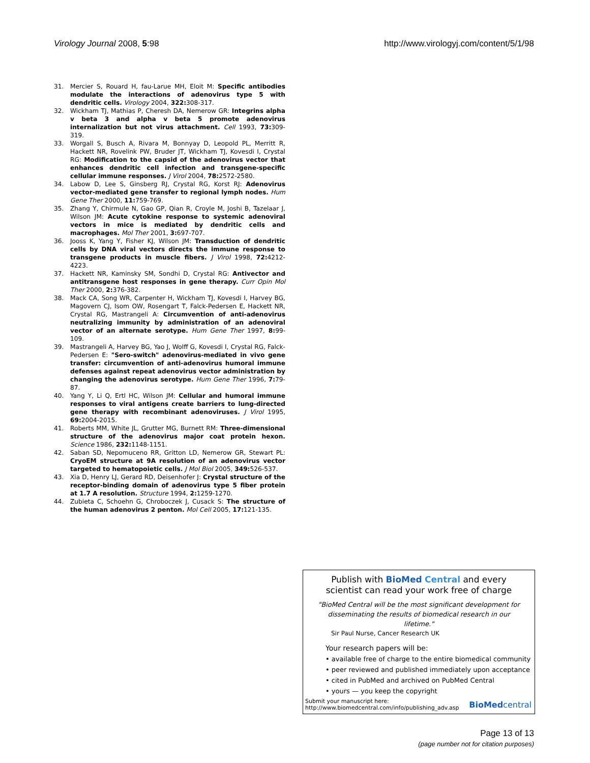Virology Journal 2008, 5:98 http://www.virologyj.com/content/5/1/98
31. Mercier S, Rouard H, fau-Larue MH, Eloit M: Specific antibodies modulate the interactions of adenovirus type 5 with dendritic cells. Virology 2004, 322: 308-317.
32. Wickham TJ, Mathias P, Cheresh DA, Nemerow GR: Integrins alpha v beta 3 and alpha v beta 5 promote adenovirus internalization but not virus attachment. Cell 1993, 73: 309-319.
33. Worgall S, Busch A, Rivara M, Bonnyay D, Leopold PL, Merritt R, Hackett NR, Rovelink PW, Bruder JT, Wickham TJ, Kovesdi I, Crystal RG: Modification to the capsid of the adenovirus vector that enhances dendritic cell infection and transgene-specific cellular immune responses. J Virol 2004, 78: 2572-2580.
34. Labow D, Lee S, Ginsberg RJ, Crystal RG, Korst RJ: Adenovirus vector-mediated gene transfer to regional lymph nodes. Hum Gene Ther 2000, 11: 759-769.
35. Zhang Y, Chirmule N, Gao GP, Qian R, Croyle M, Joshi B, Tazelaar J, Wilson JM: Acute cytokine response to systemic adenoviral vectors in mice is mediated by dendritic cells and macrophages. Mol Ther 2001, 3: 697-707.
36. Jooss K, Yang Y, Fisher KJ, Wilson JM: Transduction of dendritic cells by DNA viral vectors directs the immune response to transgene products in muscle fibers. J Virol 1998, 72: 4212-4223.
37. Hackett NR, Kaminsky SM, Sondhi D, Crystal RG: Antivector and antitransgene host responses in gene therapy. Curr Opin Mol Ther 2000, 2: 376-382.
38. Mack CA, Song WR, Carpenter H, Wickham TJ, Kovesdi I, Harvey BG, Magovern CJ, Isom OW, Rosengart T, Falck-Pedersen E, Hackett NR, Crystal RG, Mastrangeli A: Circumvention of anti-adenovirus neutralizing immunity by administration of an adenoviral vector of an alternate serotype. Hum Gene Ther 1997, 8: 99-109.
39. Mastrangeli A, Harvey BG, Yao J, Wolff G, Kovesdi I, Crystal RG, Falck-Pedersen E: "Sero-switch" adenovirus-mediated in vivo gene transfer: circumvention of anti-adenovirus humoral immune defenses against repeat adenovirus vector administration by changing the adenovirus serotype. Hum Gene Ther 1996, 7: 79-87.
40. Yang Y, Li Q, Ertl HC, Wilson JM: Cellular and humoral immune responses to viral antigens create barriers to lung-directed gene therapy with recombinant adenoviruses. J Virol 1995, 69: 2004-2015.
41. Roberts MM, White JL, Grutter MG, Burnett RM: Three-dimensional structure of the adenovirus major coat protein hexon. Science 1986, 232: 1148-1151.
42. Saban SD, Nepomuceno RR, Gritton LD, Nemerow GR, Stewart PL: CryoEM structure at 9A resolution of an adenovirus vector targeted to hematopoietic cells. J Mol Biol 2005, 349: 526-537.
43. Xia D, Henry LJ, Gerard RD, Deisenhofer J: Crystal structure of the receptor-binding domain of adenovirus type 5 fiber protein at 1.7 A resolution. Structure 1994, 2: 1259-1270.
44. Zubieta C, Schoehn G, Chroboczek J, Cusack S: The structure of the human adenovirus 2 penton. Mol Cell 2005, 17: 121-135.
Publish with BioMed Central and every
scientist can read your work free of charge
"BioMed Central will be the most significant development for disseminating the results of biomedical research in our lifetime."
Sir Paul Nurse, Cancer Research UK
Your research papers will be:
• available free of charge to the entire biomedical community
• peer reviewed and published immediately upon acceptance
• cited in PubMed and archived on PubMed Central
• yours — you keep the copyright
Submit your manuscript here:
http://www.biomedcentral.com/info/publishing_adv.asp
BioMedcentral
Page 13 of 13
(page number not for citation purposes)